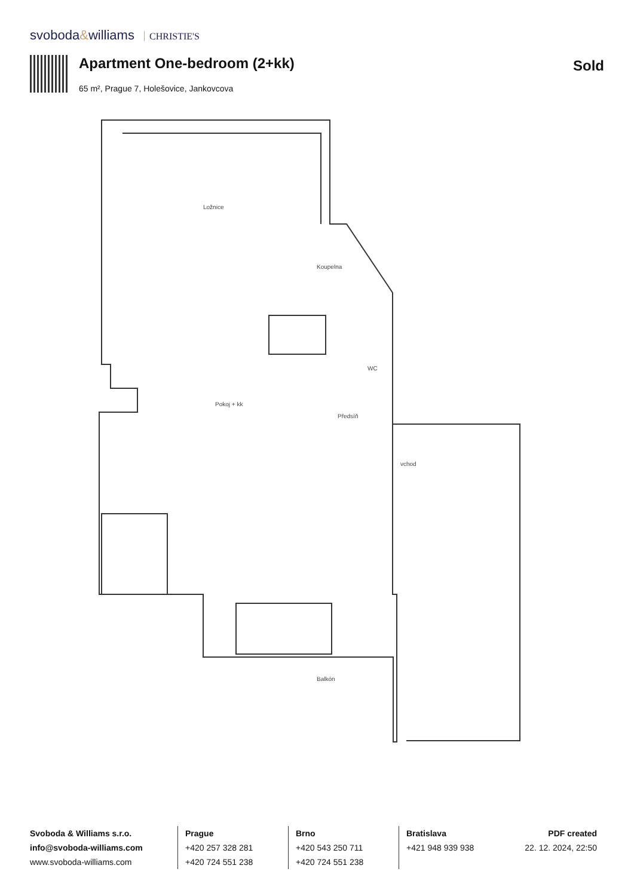svoboda&williams CHRISTIE'S
Apartment One-bedroom (2+kk) Sold
65 m², Prague 7, Holešovice, Jankovcova
Ložnice
Koupelna
Pokoj + kk
Předsíň
WC
vchod
Balkón
Svoboda & Williams s.r.o.
info@svoboda-williams.com
www.svoboda-williams.com
Prague
+420 257 328 281
+420 724 551 238
Brno
+420 543 250 711
+420 724 551 238
Bratislava
+421 948 939 938
PDF created
22. 12. 2024, 22:50